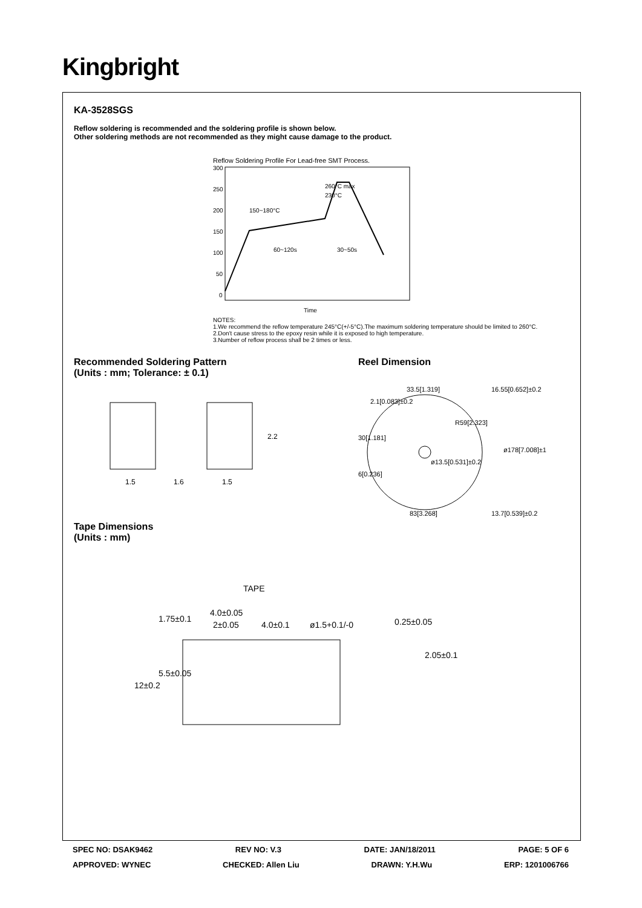Kingbright
KA-3528SGS
Reflow soldering is recommended and the soldering profile is shown below.
Other soldering methods are not recommended as they might cause damage to the product.
Reflow Soldering Profile For Lead-free SMT Process.
300
250
200
150
100
50
0
260°C max
230°C
150~180°C
60~120s
30~50s
Time
NOTES:
1.We recommend the reflow temperature 245°C(+/-5°C).The maximum soldering temperature should be limited to 260°C.
2.Don't cause stress to the epoxy resin while it is exposed to high temperature.
3.Number of reflow process shall be 2 times or less.
Recommended Soldering Pattern
(Units : mm; Tolerance: ± 0.1)
1.5
1.6
1.5
2.2
Reel Dimension
33.5[1.319]
16.55[0.652]±0.2
R59[2.323]
83[3.268]
13.7[0.539]±0.2
30[1.181]
6[0.236]
ø178[7.008]±1
2.1[0.083]±0.2
ø13.5[0.531]±0.2
Tape Dimensions
(Units : mm)
TAPE
4.0±0.05
2±0.05
4.0±0.1
ø1.5+0.1/-0
0.25±0.05
2.05±0.1
1.75±0.1
5.5±0.05
12±0.2
SPEC NO: DSAK9462 REV NO: V.3 DATE: JAN/18/2011 PAGE: 5 OF 6
APPROVED: WYNEC CHECKED: Allen Liu DRAWN: Y.H.Wu ERP: 1201006766